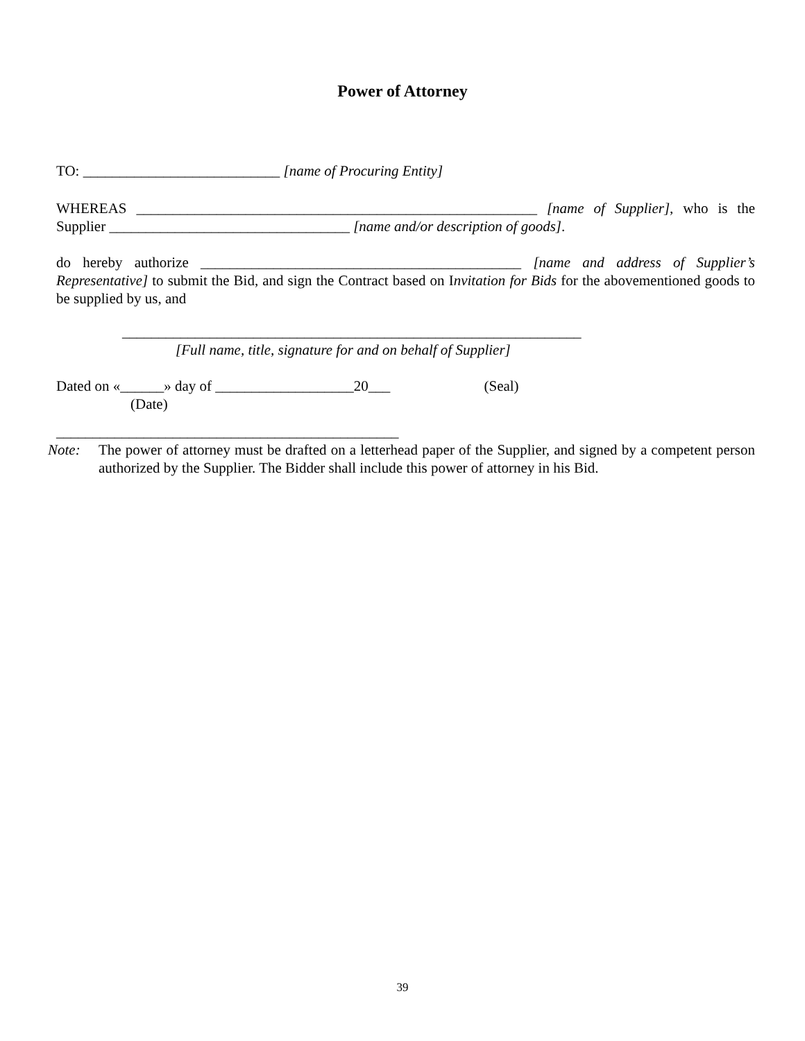Power of Attorney
TO: ___________________________ [name of Procuring Entity]
WHEREAS _______________________________________________________ [name of Supplier], who is the Supplier _________________________________ [name and/or description of goods].
do hereby authorize ____________________________________________ [name and address of Supplier’s Representative] to submit the Bid, and sign the Contract based on Invitation for Bids for the abovementioned goods to be supplied by us, and
_______________________________________________________________
[Full name, title, signature for and on behalf of Supplier]
Dated on «______» day of ___________________20___ (Seal)
(Date)
_______________________________________________
Note:
The power of attorney must be drafted on a letterhead paper of the Supplier, and signed by a competent person authorized by the Supplier. The Bidder shall include this power of attorney in his Bid.
39